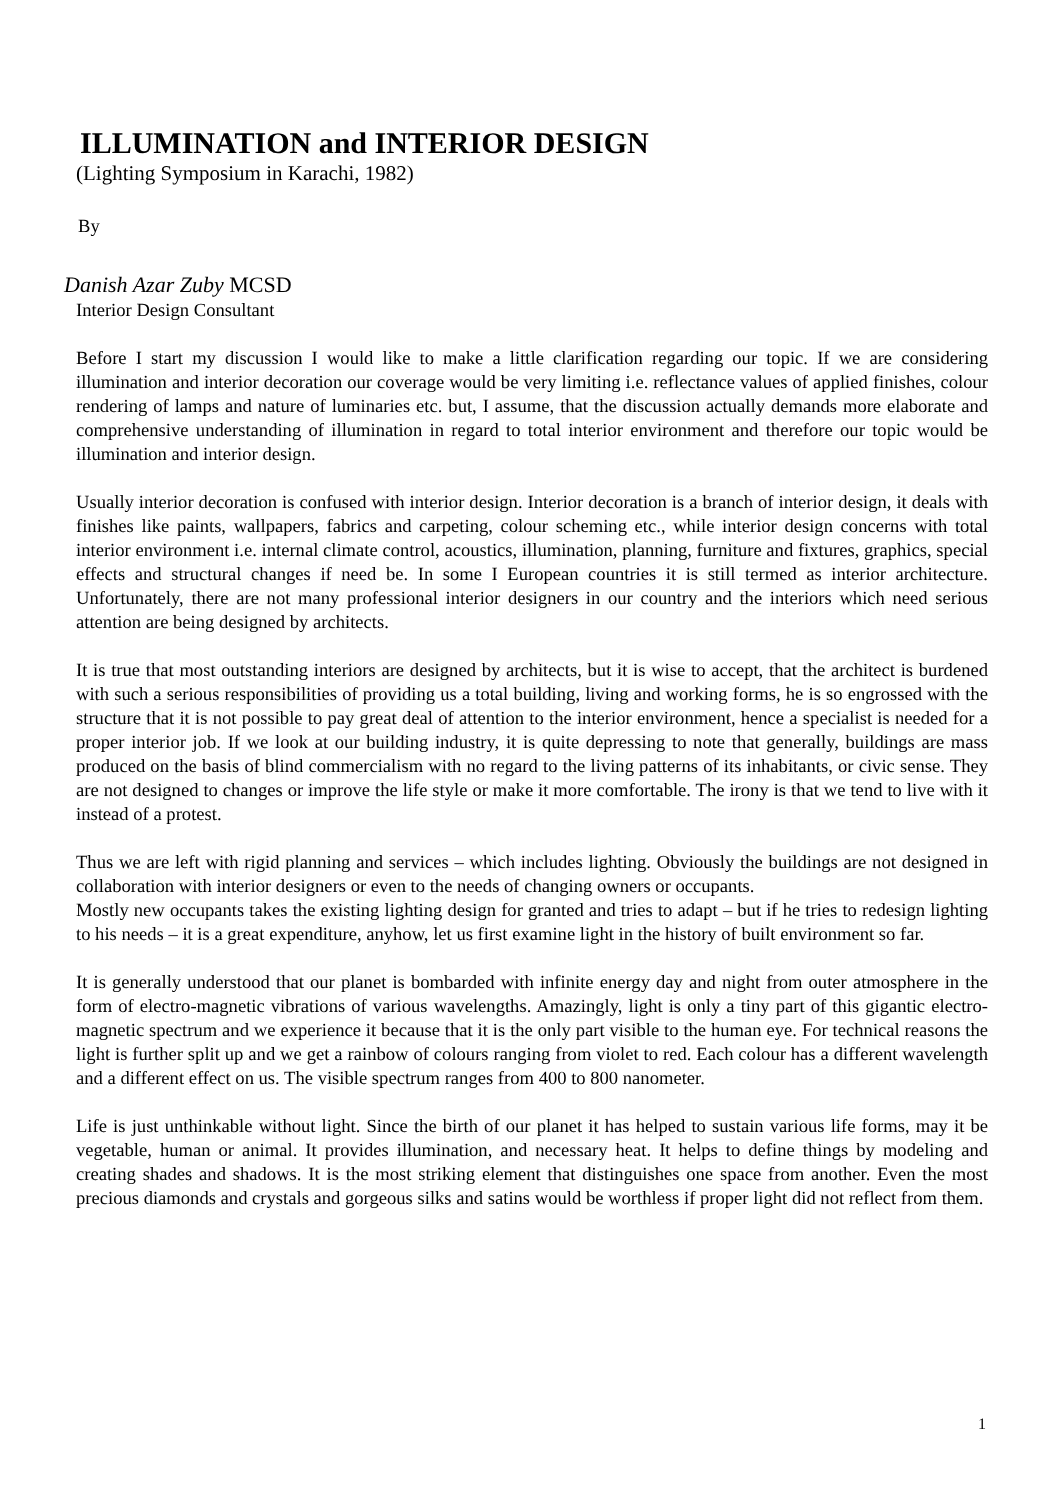ILLUMINATION and INTERIOR DESIGN
(Lighting Symposium in Karachi, 1982)
By
Danish Azar Zuby MCSD
Interior Design Consultant
Before I start my discussion I would like to make a little clarification regarding our topic. If we are considering illumination and interior decoration our coverage would be very limiting i.e. reflectance values of applied finishes, colour rendering of lamps and nature of luminaries etc. but, I assume, that the discussion actually demands more elaborate and comprehensive understanding of illumination in regard to total interior environment and therefore our topic would be illumination and interior design.
Usually interior decoration is confused with interior design. Interior decoration is a branch of interior design, it deals with finishes like paints, wallpapers, fabrics and carpeting, colour scheming etc., while interior design concerns with total interior environment i.e. internal climate control, acoustics, illumination, planning, furniture and fixtures, graphics, special effects and structural changes if need be. In some I European countries it is still termed as interior architecture. Unfortunately, there are not many professional interior designers in our country and the interiors which need serious attention are being designed by architects.
It is true that most outstanding interiors are designed by architects, but it is wise to accept, that the architect is burdened with such a serious responsibilities of providing us a total building, living and working forms, he is so engrossed with the structure that it is not possible to pay great deal of attention to the interior environment, hence a specialist is needed for a proper interior job. If we look at our building industry, it is quite depressing to note that generally, buildings are mass produced on the basis of blind commercialism with no regard to the living patterns of its inhabitants, or civic sense. They are not designed to changes or improve the life style or make it more comfortable. The irony is that we tend to live with it instead of a protest.
Thus we are left with rigid planning and services – which includes lighting. Obviously the buildings are not designed in collaboration with interior designers or even to the needs of changing owners or occupants.
Mostly new occupants takes the existing lighting design for granted and tries to adapt – but if he tries to redesign lighting to his needs – it is a great expenditure, anyhow, let us first examine light in the history of built environment so far.
It is generally understood that our planet is bombarded with infinite energy day and night from outer atmosphere in the form of electro-magnetic vibrations of various wavelengths. Amazingly, light is only a tiny part of this gigantic electro-magnetic spectrum and we experience it because that it is the only part visible to the human eye. For technical reasons the light is further split up and we get a rainbow of colours ranging from violet to red. Each colour has a different wavelength and a different effect on us. The visible spectrum ranges from 400 to 800 nanometer.
Life is just unthinkable without light. Since the birth of our planet it has helped to sustain various life forms, may it be vegetable, human or animal. It provides illumination, and necessary heat. It helps to define things by modeling and creating shades and shadows. It is the most striking element that distinguishes one space from another. Even the most precious diamonds and crystals and gorgeous silks and satins would be worthless if proper light did not reflect from them.
1